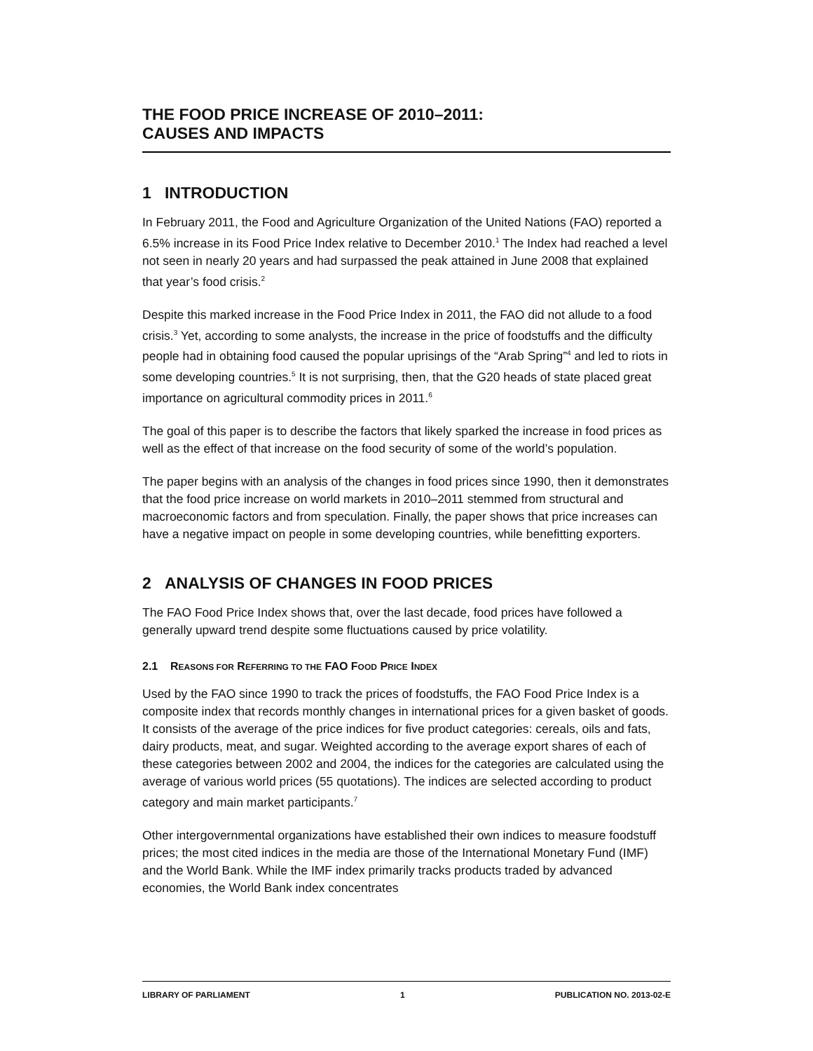THE FOOD PRICE INCREASE OF 2010–2011:
CAUSES AND IMPACTS
1 INTRODUCTION
In February 2011, the Food and Agriculture Organization of the United Nations (FAO) reported a 6.5% increase in its Food Price Index relative to December 2010.<sup>1</sup> The Index had reached a level not seen in nearly 20 years and had surpassed the peak attained in June 2008 that explained that year’s food crisis.<sup>2</sup>
Despite this marked increase in the Food Price Index in 2011, the FAO did not allude to a food crisis.<sup>3</sup> Yet, according to some analysts, the increase in the price of foodstuffs and the difficulty people had in obtaining food caused the popular uprisings of the “Arab Spring”<sup>4</sup> and led to riots in some developing countries.<sup>5</sup> It is not surprising, then, that the G20 heads of state placed great importance on agricultural commodity prices in 2011.<sup>6</sup>
The goal of this paper is to describe the factors that likely sparked the increase in food prices as well as the effect of that increase on the food security of some of the world’s population.
The paper begins with an analysis of the changes in food prices since 1990, then it demonstrates that the food price increase on world markets in 2010–2011 stemmed from structural and macroeconomic factors and from speculation. Finally, the paper shows that price increases can have a negative impact on people in some developing countries, while benefitting exporters.
2 ANALYSIS OF CHANGES IN FOOD PRICES
The FAO Food Price Index shows that, over the last decade, food prices have followed a generally upward trend despite some fluctuations caused by price volatility.
2.1 REASONS FOR REFERRING TO THE FAO FOOD PRICE INDEX
Used by the FAO since 1990 to track the prices of foodstuffs, the FAO Food Price Index is a composite index that records monthly changes in international prices for a given basket of goods. It consists of the average of the price indices for five product categories: cereals, oils and fats, dairy products, meat, and sugar. Weighted according to the average export shares of each of these categories between 2002 and 2004, the indices for the categories are calculated using the average of various world prices (55 quotations). The indices are selected according to product category and main market participants.<sup>7</sup>
Other intergovernmental organizations have established their own indices to measure foodstuff prices; the most cited indices in the media are those of the International Monetary Fund (IMF) and the World Bank. While the IMF index primarily tracks products traded by advanced economies, the World Bank index concentrates
LIBRARY OF PARLIAMENT 1 PUBLICATION NO. 2013-02-E